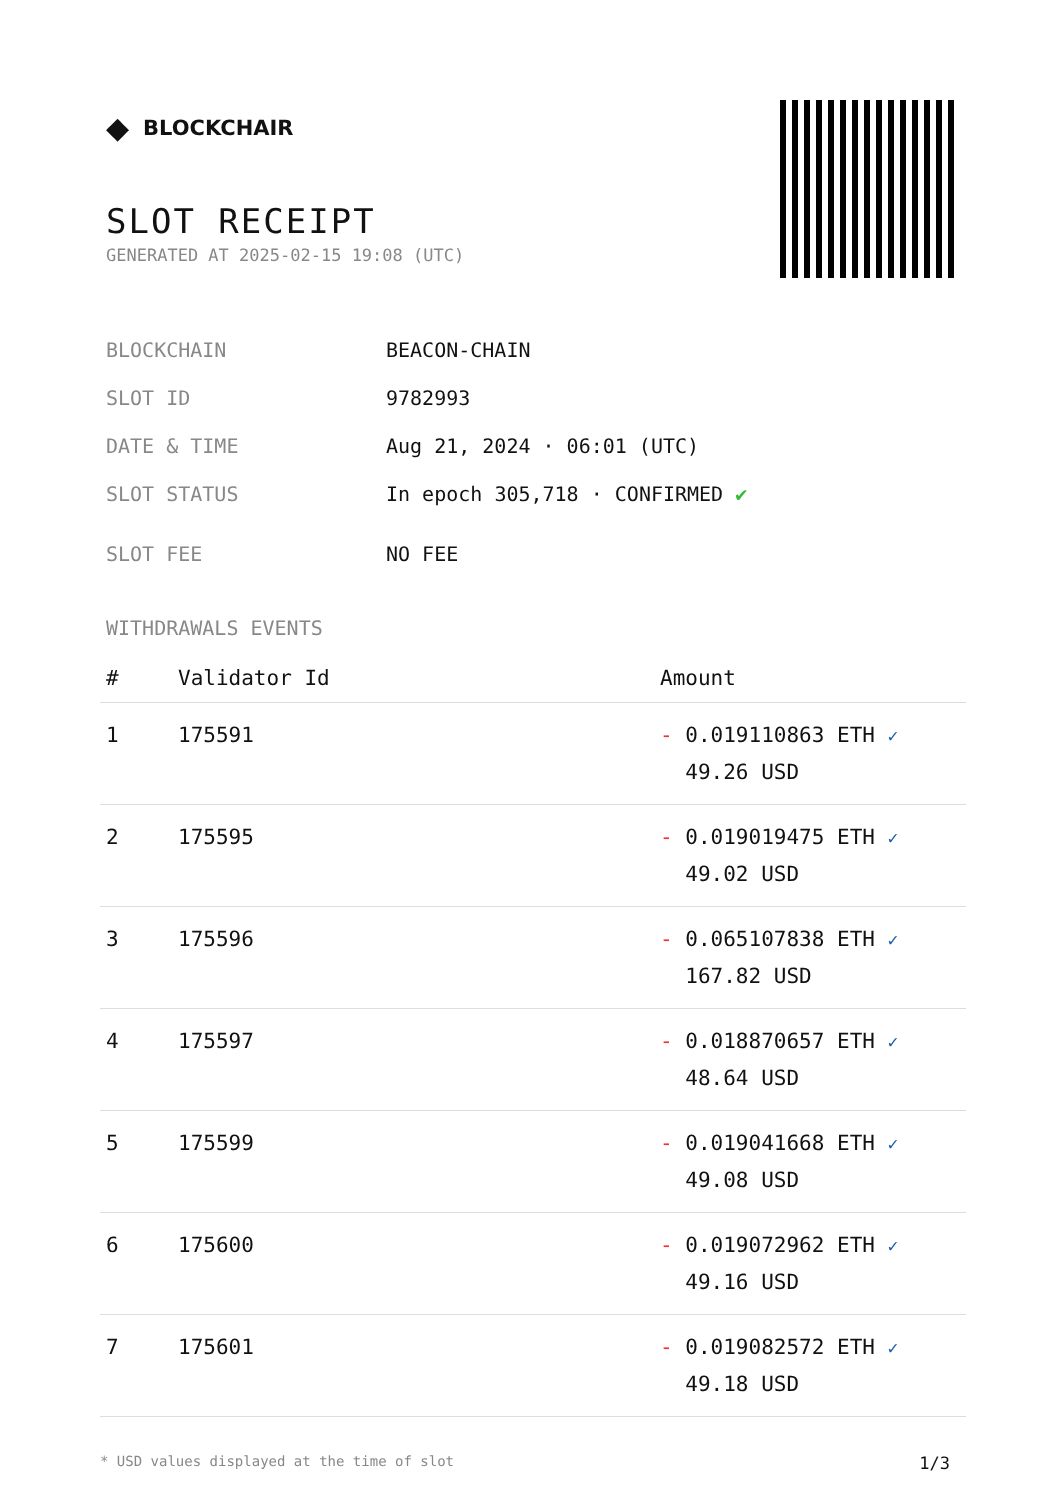◆ BLOCKCHAIR
SLOT RECEIPT
GENERATED AT 2025-02-15 19:08 (UTC)
BLOCKCHAIN BEACON-CHAIN
SLOT ID 9782993
DATE & TIME Aug 21, 2024 · 06:01 (UTC)
SLOT STATUS In epoch 305,718 · CONFIRMED ✔
SLOT FEE NO FEE
WITHDRAWALS EVENTS
| # | Validator Id | Amount |
| --- | --- | --- |
| 1 | 175591 | - 0.019110863 ETH ✓ 49.26 USD |
| 2 | 175595 | - 0.019019475 ETH ✓ 49.02 USD |
| 3 | 175596 | - 0.065107838 ETH ✓ 167.82 USD |
| 4 | 175597 | - 0.018870657 ETH ✓ 48.64 USD |
| 5 | 175599 | - 0.019041668 ETH ✓ 49.08 USD |
| 6 | 175600 | - 0.019072962 ETH ✓ 49.16 USD |
| 7 | 175601 | - 0.019082572 ETH ✓ 49.18 USD |
* USD values displayed at the time of slot 1/3